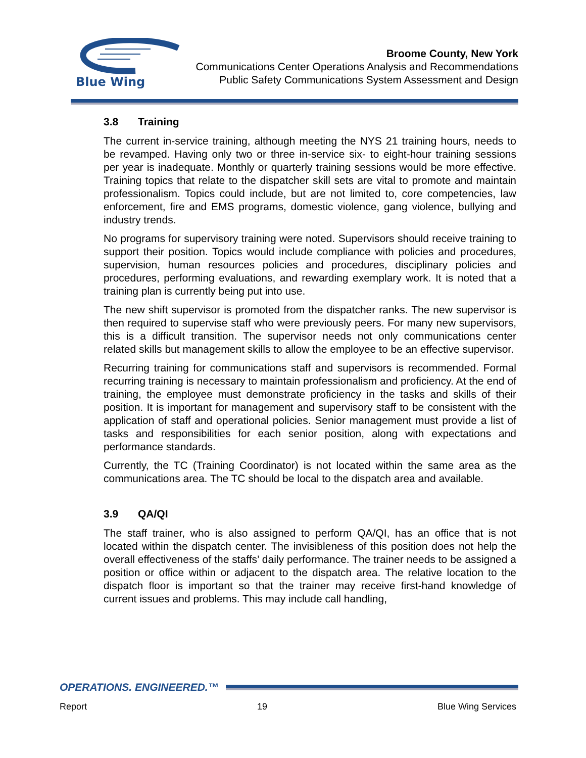Blue Wing
Broome County, New York
Communications Center Operations Analysis and Recommendations
Public Safety Communications System Assessment and Design
3.8 Training
The current in-service training, although meeting the NYS 21 training hours, needs to be revamped. Having only two or three in-service six- to eight-hour training sessions per year is inadequate. Monthly or quarterly training sessions would be more effective. Training topics that relate to the dispatcher skill sets are vital to promote and maintain professionalism. Topics could include, but are not limited to, core competencies, law enforcement, fire and EMS programs, domestic violence, gang violence, bullying and industry trends.
No programs for supervisory training were noted. Supervisors should receive training to support their position. Topics would include compliance with policies and procedures, supervision, human resources policies and procedures, disciplinary policies and procedures, performing evaluations, and rewarding exemplary work. It is noted that a training plan is currently being put into use.
The new shift supervisor is promoted from the dispatcher ranks. The new supervisor is then required to supervise staff who were previously peers. For many new supervisors, this is a difficult transition. The supervisor needs not only communications center related skills but management skills to allow the employee to be an effective supervisor.
Recurring training for communications staff and supervisors is recommended. Formal recurring training is necessary to maintain professionalism and proficiency. At the end of training, the employee must demonstrate proficiency in the tasks and skills of their position. It is important for management and supervisory staff to be consistent with the application of staff and operational policies. Senior management must provide a list of tasks and responsibilities for each senior position, along with expectations and performance standards.
Currently, the TC (Training Coordinator) is not located within the same area as the communications area. The TC should be local to the dispatch area and available.
3.9 QA/QI
The staff trainer, who is also assigned to perform QA/QI, has an office that is not located within the dispatch center. The invisibleness of this position does not help the overall effectiveness of the staffs’ daily performance. The trainer needs to be assigned a position or office within or adjacent to the dispatch area. The relative location to the dispatch floor is important so that the trainer may receive first-hand knowledge of current issues and problems. This may include call handling,
OPERATIONS. ENGINEERED.™
Report 19 Blue Wing Services